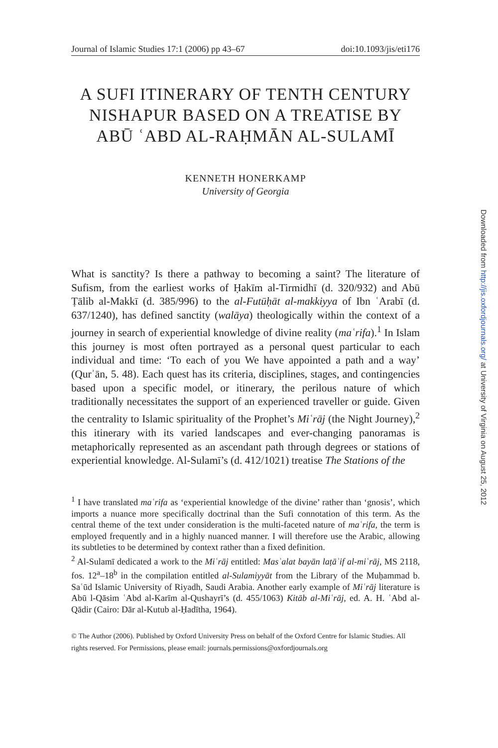Journal of Islamic Studies 17:1 (2006) pp 43–67 doi:10.1093/jis/eti176
A SUFI ITINERARY OF TENTH CENTURY NISHAPUR BASED ON A TREATISE BY ABŪ ʿABD AL-RAḤMĀN AL-SULAMĪ
KENNETH HONERKAMP
University of Georgia
What is sanctity? Is there a pathway to becoming a saint? The literature of Sufism, from the earliest works of Ḥakīm al-Tirmidhī (d. 320/932) and Abū Ṭālib al-Makkī (d. 385/996) to the al-Futūḥāt al-makkiyya of Ibn ʿArabī (d. 637/1240), has defined sanctity (walāya) theologically within the context of a journey in search of experiential knowledge of divine reality (maʿrifa).<sup>1</sup> In Islam this journey is most often portrayed as a personal quest particular to each individual and time: ‘To each of you We have appointed a path and a way’ (Qurʾān, 5. 48). Each quest has its criteria, disciplines, stages, and contingencies based upon a specific model, or itinerary, the perilous nature of which traditionally necessitates the support of an experienced traveller or guide. Given the centrality to Islamic spirituality of the Prophet’s Miʿrāj (the Night Journey),<sup>2</sup> this itinerary with its varied landscapes and ever-changing panoramas is metaphorically represented as an ascendant path through degrees or stations of experiential knowledge. Al-Sulamī’s (d. 412/1021) treatise The Stations of the
<sup>1</sup> I have translated maʿrifa as ‘experiential knowledge of the divine’ rather than ‘gnosis’, which imports a nuance more specifically doctrinal than the Sufi connotation of this term. As the central theme of the text under consideration is the multi-faceted nature of maʿrifa, the term is employed frequently and in a highly nuanced manner. I will therefore use the Arabic, allowing its subtleties to be determined by context rather than a fixed definition.
<sup>2</sup> Al-Sulamī dedicated a work to the Miʿrāj entitled: Masʾalat bayān laṭāʾif al-miʿrāj, MS 2118, fos. 12<sup>a</sup>–18<sup>b</sup> in the compilation entitled al-Sulamiyyāt from the Library of the Muḥammad b. Saʿūd Islamic University of Riyadh, Saudi Arabia. Another early example of Miʿrāj literature is Abū l-Qāsim ʿAbd al-Karīm al-Qushayrī’s (d. 455/1063) Kitāb al-Miʿrāj, ed. A. H. ʿAbd al-Qādir (Cairo: Dār al-Kutub al-Ḥadītha, 1964).
© The Author (2006). Published by Oxford University Press on behalf of the Oxford Centre for Islamic Studies. All rights reserved. For Permissions, please email: journals.permissions@oxfordjournals.org
Downloaded from http://jis.oxfordjournals.org/ at University of Virginia on August 25, 2012